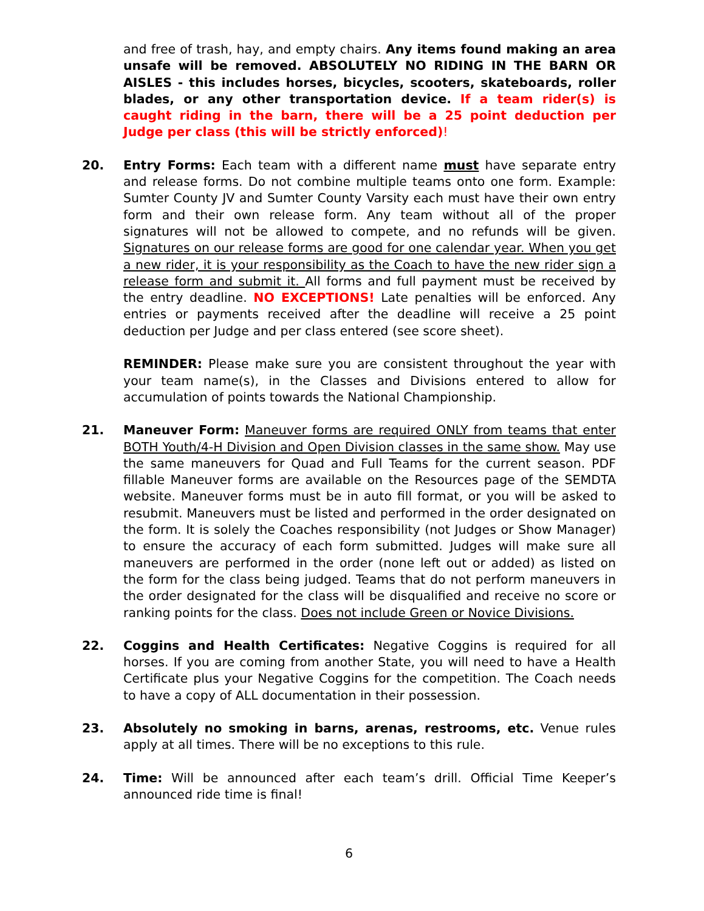and free of trash, hay, and empty chairs. Any items found making an area unsafe will be removed. ABSOLUTELY NO RIDING IN THE BARN OR AISLES - this includes horses, bicycles, scooters, skateboards, roller blades, or any other transportation device. If a team rider(s) is caught riding in the barn, there will be a 25 point deduction per Judge per class (this will be strictly enforced)!
20. Entry Forms: Each team with a different name must have separate entry and release forms. Do not combine multiple teams onto one form. Example: Sumter County JV and Sumter County Varsity each must have their own entry form and their own release form. Any team without all of the proper signatures will not be allowed to compete, and no refunds will be given. Signatures on our release forms are good for one calendar year. When you get a new rider, it is your responsibility as the Coach to have the new rider sign a release form and submit it. All forms and full payment must be received by the entry deadline. NO EXCEPTIONS! Late penalties will be enforced. Any entries or payments received after the deadline will receive a 25 point deduction per Judge and per class entered (see score sheet).
REMINDER: Please make sure you are consistent throughout the year with your team name(s), in the Classes and Divisions entered to allow for accumulation of points towards the National Championship.
21. Maneuver Form: Maneuver forms are required ONLY from teams that enter BOTH Youth/4-H Division and Open Division classes in the same show. May use the same maneuvers for Quad and Full Teams for the current season. PDF fillable Maneuver forms are available on the Resources page of the SEMDTA website. Maneuver forms must be in auto fill format, or you will be asked to resubmit. Maneuvers must be listed and performed in the order designated on the form. It is solely the Coaches responsibility (not Judges or Show Manager) to ensure the accuracy of each form submitted. Judges will make sure all maneuvers are performed in the order (none left out or added) as listed on the form for the class being judged. Teams that do not perform maneuvers in the order designated for the class will be disqualified and receive no score or ranking points for the class. Does not include Green or Novice Divisions.
22. Coggins and Health Certificates: Negative Coggins is required for all horses. If you are coming from another State, you will need to have a Health Certificate plus your Negative Coggins for the competition. The Coach needs to have a copy of ALL documentation in their possession.
23. Absolutely no smoking in barns, arenas, restrooms, etc. Venue rules apply at all times. There will be no exceptions to this rule.
24. Time: Will be announced after each team’s drill. Official Time Keeper’s announced ride time is final!
6